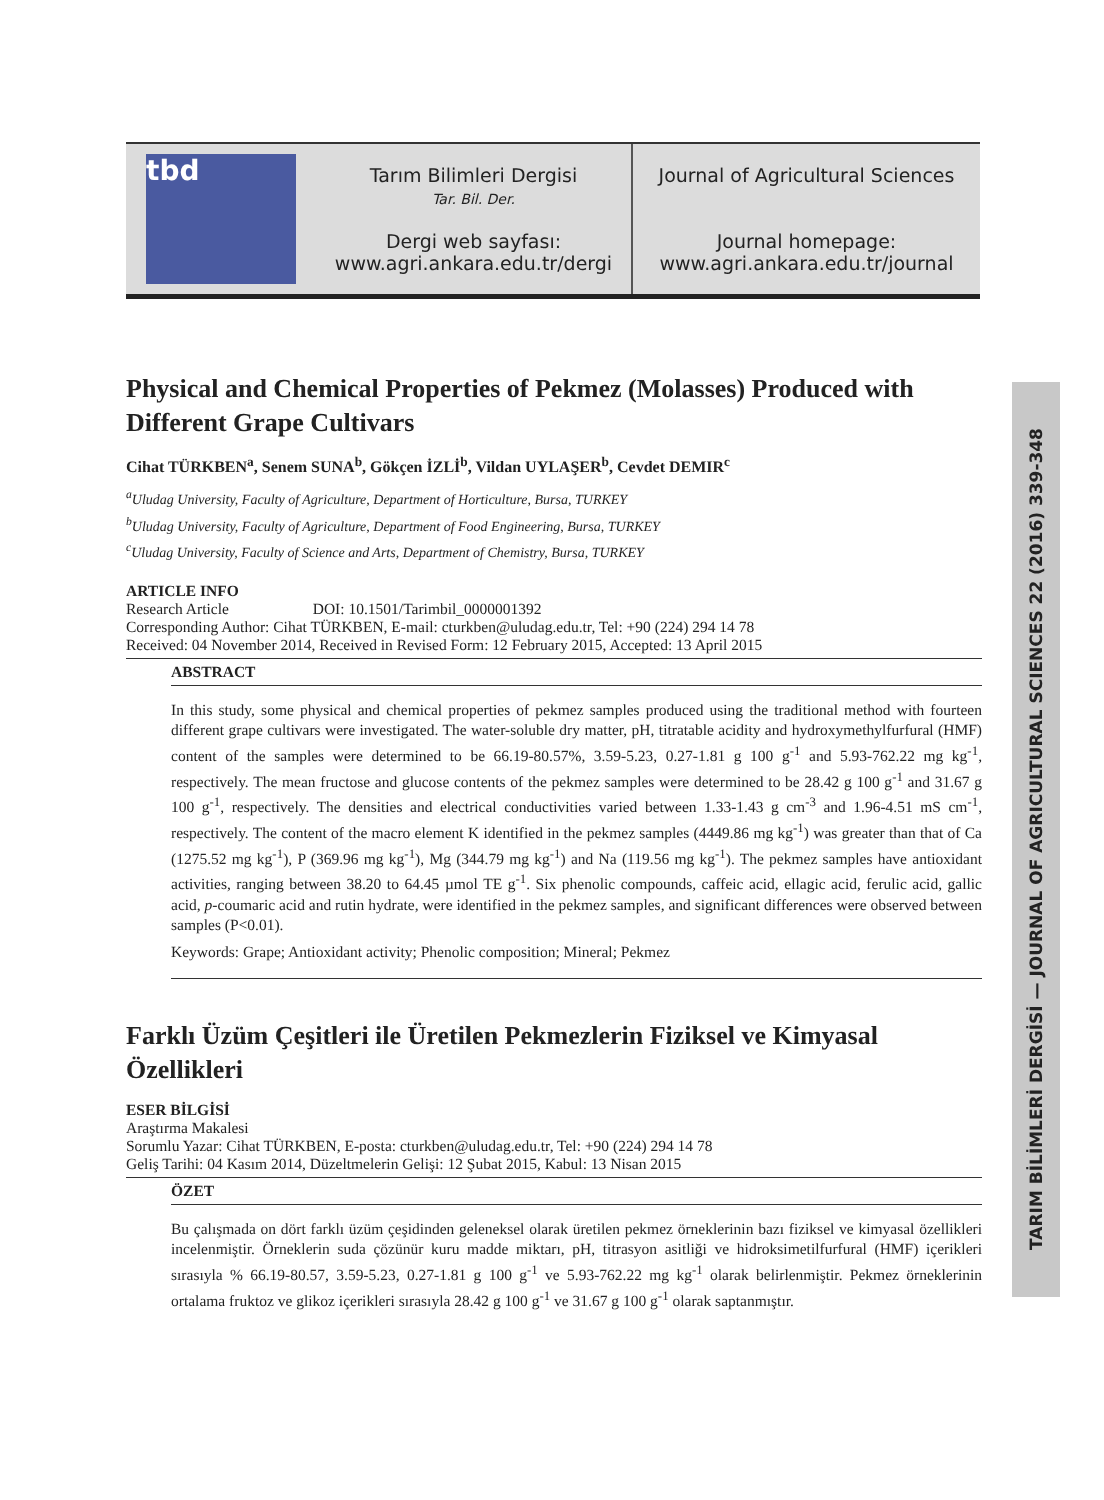tbd
Tarım Bilimleri Dergisi
Tar. Bil. Der.
Dergi web sayfası:
www.agri.ankara.edu.tr/dergi
Journal of Agricultural Sciences
Journal homepage:
www.agri.ankara.edu.tr/journal
TARIM BİLİMLERİ DERGİSİ — JOURNAL OF AGRICULTURAL SCIENCES 22 (2016) 339-348
Physical and Chemical Properties of Pekmez (Molasses) Produced with Different Grape Cultivars
Cihat TÜRKBEN<sup>a</sup>, Senem SUNA<sup>b</sup>, Gökçen İZLİ<sup>b</sup>, Vildan UYLAŞER<sup>b</sup>, Cevdet DEMIR<sup>c</sup>
<sup>a</sup> Uludag University, Faculty of Agriculture, Department of Horticulture, Bursa, TURKEY
<sup>b</sup> Uludag University, Faculty of Agriculture, Department of Food Engineering, Bursa, TURKEY
<sup>c</sup> Uludag University, Faculty of Science and Arts, Department of Chemistry, Bursa, TURKEY
ARTICLE INFO
Research Article DOI: 10.1501/Tarimbil_0000001392
Corresponding Author: Cihat TÜRKBEN, E-mail: cturkben@uludag.edu.tr, Tel: +90 (224) 294 14 78
Received: 04 November 2014, Received in Revised Form: 12 February 2015, Accepted: 13 April 2015
ABSTRACT
In this study, some physical and chemical properties of pekmez samples produced using the traditional method with fourteen different grape cultivars were investigated. The water-soluble dry matter, pH, titratable acidity and hydroxymethylfurfural (HMF) content of the samples were determined to be 66.19-80.57%, 3.59-5.23, 0.27-1.81 g 100 g<sup>-1</sup> and 5.93-762.22 mg kg<sup>-1</sup>, respectively. The mean fructose and glucose contents of the pekmez samples were determined to be 28.42 g 100 g<sup>-1</sup> and 31.67 g 100 g<sup>-1</sup>, respectively. The densities and electrical conductivities varied between 1.33-1.43 g cm<sup>-3</sup> and 1.96-4.51 mS cm<sup>-1</sup>, respectively. The content of the macro element K identified in the pekmez samples (4449.86 mg kg<sup>-1</sup>) was greater than that of Ca (1275.52 mg kg<sup>-1</sup>), P (369.96 mg kg<sup>-1</sup>), Mg (344.79 mg kg<sup>-1</sup>) and Na (119.56 mg kg<sup>-1</sup>). The pekmez samples have antioxidant activities, ranging between 38.20 to 64.45 µmol TE g<sup>-1</sup>. Six phenolic compounds, caffeic acid, ellagic acid, ferulic acid, gallic acid, p-coumaric acid and rutin hydrate, were identified in the pekmez samples, and significant differences were observed between samples (P<0.01).
Keywords: Grape; Antioxidant activity; Phenolic composition; Mineral; Pekmez
Farklı Üzüm Çeşitleri ile Üretilen Pekmezlerin Fiziksel ve Kimyasal Özellikleri
ESER BİLGİSİ
Araştırma Makalesi
Sorumlu Yazar: Cihat TÜRKBEN, E-posta: cturkben@uludag.edu.tr, Tel: +90 (224) 294 14 78
Geliş Tarihi: 04 Kasım 2014, Düzeltmelerin Gelişi: 12 Şubat 2015, Kabul: 13 Nisan 2015
ÖZET
Bu çalışmada on dört farklı üzüm çeşidinden geleneksel olarak üretilen pekmez örneklerinin bazı fiziksel ve kimyasal özellikleri incelenmiştir. Örneklerin suda çözünür kuru madde miktarı, pH, titrasyon asitliği ve hidroksimetilfurfural (HMF) içerikleri sırasıyla % 66.19-80.57, 3.59-5.23, 0.27-1.81 g 100 g<sup>-1</sup> ve 5.93-762.22 mg kg<sup>-1</sup> olarak belirlenmiştir. Pekmez örneklerinin ortalama fruktoz ve glikoz içerikleri sırasıyla 28.42 g 100 g<sup>-1</sup> ve 31.67 g 100 g<sup>-1</sup> olarak saptanmıştır.